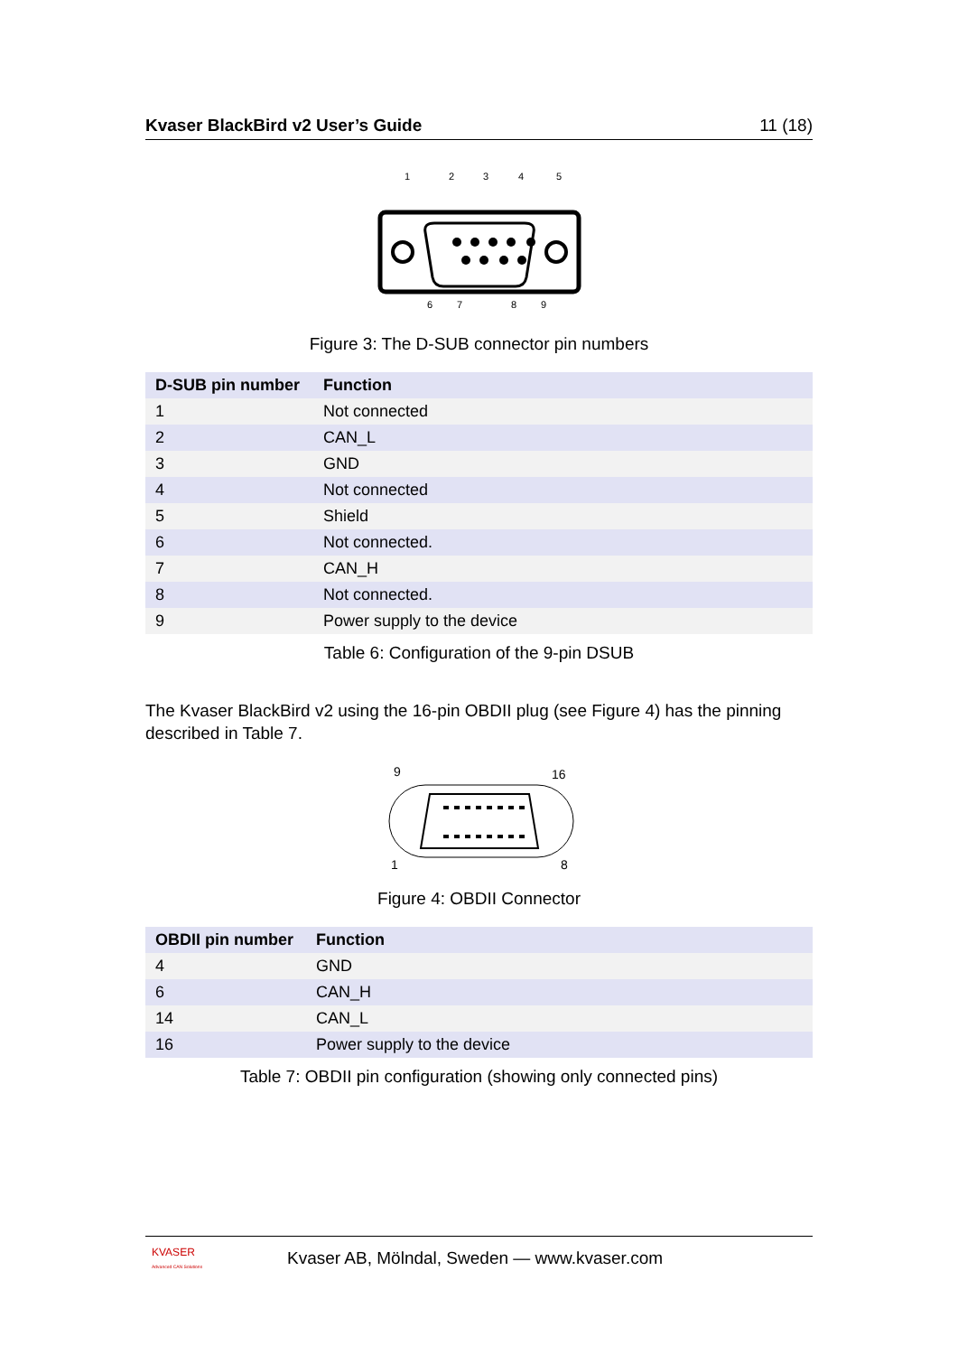Kvaser BlackBird v2 User’s Guide 11 (18)
1
2
3
4
5
6
7
8
9
Figure 3: The D-SUB connector pin numbers
| D-SUB pin number | Function |
| --- | --- |
| 1 | Not connected |
| 2 | CAN_L |
| 3 | GND |
| 4 | Not connected |
| 5 | Shield |
| 6 | Not connected. |
| 7 | CAN_H |
| 8 | Not connected. |
| 9 | Power supply to the device |
Table 6: Configuration of the 9-pin DSUB
The Kvaser BlackBird v2 using the 16-pin OBDII plug (see Figure 4) has the pinning described in Table 7.
9
16
1
8
Figure 4: OBDII Connector
| OBDII pin number | Function |
| --- | --- |
| 4 | GND |
| 6 | CAN_H |
| 14 | CAN_L |
| 16 | Power supply to the device |
Table 7: OBDII pin configuration (showing only connected pins)
KVASER
Advanced CAN Solutions Kvaser AB, Mölndal, Sweden — www.kvaser.com